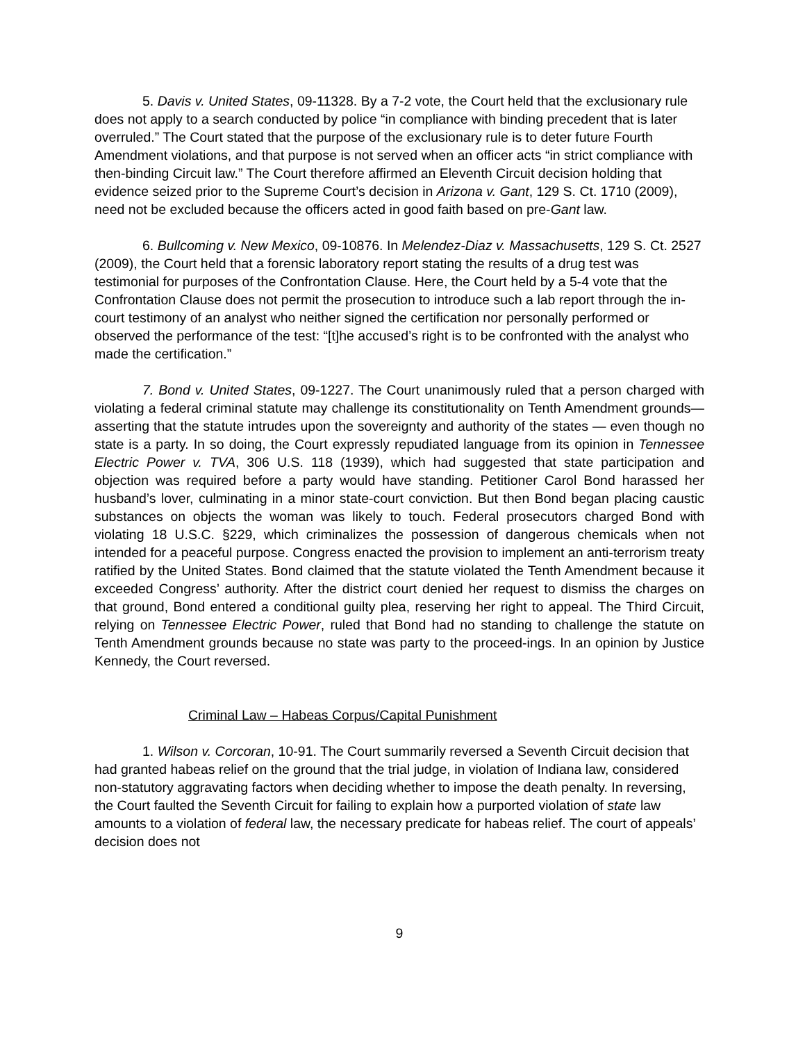5. Davis v. United States, 09-11328. By a 7-2 vote, the Court held that the exclusionary rule does not apply to a search conducted by police “in compliance with binding precedent that is later overruled.” The Court stated that the purpose of the exclusionary rule is to deter future Fourth Amendment violations, and that purpose is not served when an officer acts “in strict compliance with then-binding Circuit law.” The Court therefore affirmed an Eleventh Circuit decision holding that evidence seized prior to the Supreme Court’s decision in Arizona v. Gant, 129 S. Ct. 1710 (2009), need not be excluded because the officers acted in good faith based on pre-Gant law.
6. Bullcoming v. New Mexico, 09-10876. In Melendez-Diaz v. Massachusetts, 129 S. Ct. 2527 (2009), the Court held that a forensic laboratory report stating the results of a drug test was testimonial for purposes of the Confrontation Clause. Here, the Court held by a 5-4 vote that the Confrontation Clause does not permit the prosecution to introduce such a lab report through the in-court testimony of an analyst who neither signed the certification nor personally performed or observed the performance of the test: “[t]he accused’s right is to be confronted with the analyst who made the certification.”
7. Bond v. United States, 09-1227. The Court unanimously ruled that a person charged with violating a federal criminal statute may challenge its constitutionality on Tenth Amendment grounds— asserting that the statute intrudes upon the sovereignty and authority of the states — even though no state is a party. In so doing, the Court expressly repudiated language from its opinion in Tennessee Electric Power v. TVA, 306 U.S. 118 (1939), which had suggested that state participation and objection was required before a party would have standing. Petitioner Carol Bond harassed her husband’s lover, culminating in a minor state-court conviction. But then Bond began placing caustic substances on objects the woman was likely to touch. Federal prosecutors charged Bond with violating 18 U.S.C. §229, which criminalizes the possession of dangerous chemicals when not intended for a peaceful purpose. Congress enacted the provision to implement an anti-terrorism treaty ratified by the United States. Bond claimed that the statute violated the Tenth Amendment because it exceeded Congress’ authority. After the district court denied her request to dismiss the charges on that ground, Bond entered a conditional guilty plea, reserving her right to appeal. The Third Circuit, relying on Tennessee Electric Power, ruled that Bond had no standing to challenge the statute on Tenth Amendment grounds because no state was party to the proceed-ings. In an opinion by Justice Kennedy, the Court reversed.
Criminal Law – Habeas Corpus/Capital Punishment
1. Wilson v. Corcoran, 10-91. The Court summarily reversed a Seventh Circuit decision that had granted habeas relief on the ground that the trial judge, in violation of Indiana law, considered non-statutory aggravating factors when deciding whether to impose the death penalty. In reversing, the Court faulted the Seventh Circuit for failing to explain how a purported violation of state law amounts to a violation of federal law, the necessary predicate for habeas relief. The court of appeals’ decision does not
9